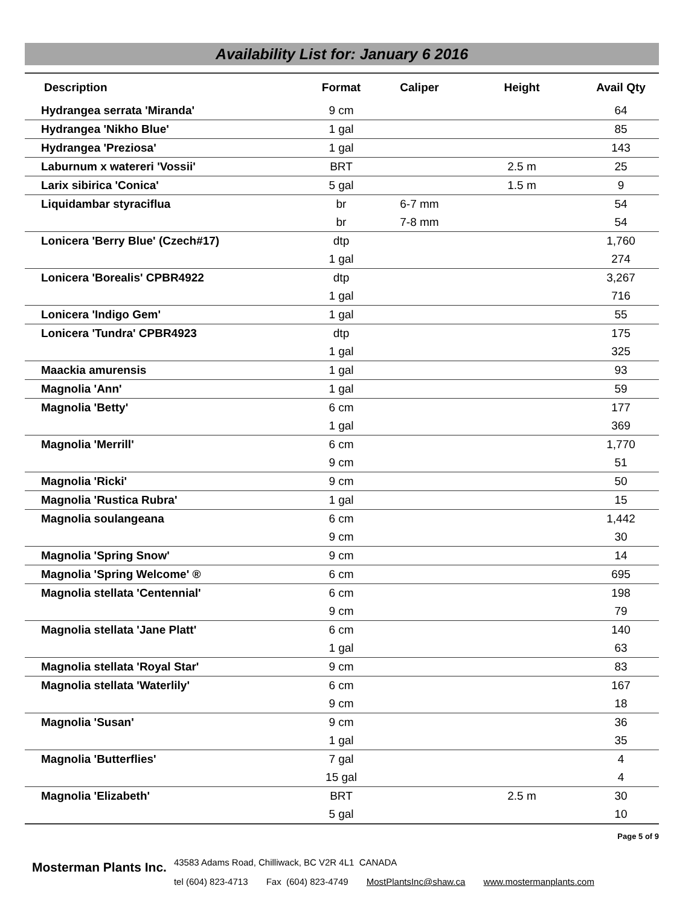Availability List for: January 6 2016
| Description | Format | Caliper | Height | Avail Qty |
| --- | --- | --- | --- | --- |
| Hydrangea serrata 'Miranda' | 9 cm | | | 64 |
| Hydrangea 'Nikho Blue' | 1 gal | | | 85 |
| Hydrangea 'Preziosa' | 1 gal | | | 143 |
| Laburnum x watereri 'Vossii' | BRT | | 2.5 m | 25 |
| Larix sibirica 'Conica' | 5 gal | | 1.5 m | 9 |
| Liquidambar styraciflua | br | 6-7 mm | | 54 |
| | br | 7-8 mm | | 54 |
| Lonicera 'Berry Blue' (Czech#17) | dtp | | | 1,760 |
| | 1 gal | | | 274 |
| Lonicera 'Borealis' CPBR4922 | dtp | | | 3,267 |
| | 1 gal | | | 716 |
| Lonicera 'Indigo Gem' | 1 gal | | | 55 |
| Lonicera 'Tundra' CPBR4923 | dtp | | | 175 |
| | 1 gal | | | 325 |
| Maackia amurensis | 1 gal | | | 93 |
| Magnolia 'Ann' | 1 gal | | | 59 |
| Magnolia 'Betty' | 6 cm | | | 177 |
| | 1 gal | | | 369 |
| Magnolia 'Merrill' | 6 cm | | | 1,770 |
| | 9 cm | | | 51 |
| Magnolia 'Ricki' | 9 cm | | | 50 |
| Magnolia 'Rustica Rubra' | 1 gal | | | 15 |
| Magnolia soulangeana | 6 cm | | | 1,442 |
| | 9 cm | | | 30 |
| Magnolia 'Spring Snow' | 9 cm | | | 14 |
| Magnolia 'Spring Welcome' ® | 6 cm | | | 695 |
| Magnolia stellata 'Centennial' | 6 cm | | | 198 |
| | 9 cm | | | 79 |
| Magnolia stellata 'Jane Platt' | 6 cm | | | 140 |
| | 1 gal | | | 63 |
| Magnolia stellata 'Royal Star' | 9 cm | | | 83 |
| Magnolia stellata 'Waterlily' | 6 cm | | | 167 |
| | 9 cm | | | 18 |
| Magnolia 'Susan' | 9 cm | | | 36 |
| | 1 gal | | | 35 |
| Magnolia 'Butterflies' | 7 gal | | | 4 |
| | 15 gal | | | 4 |
| Magnolia 'Elizabeth' | BRT | | 2.5 m | 30 |
| | 5 gal | | | 10 |
Page 5 of 9
Mosterman Plants Inc.
43583 Adams Road, Chilliwack, BC V2R 4L1 CANADA
tel (604) 823-4713 Fax (604) 823-4749 MostPlantsInc@shaw.ca www.mostermanplants.com